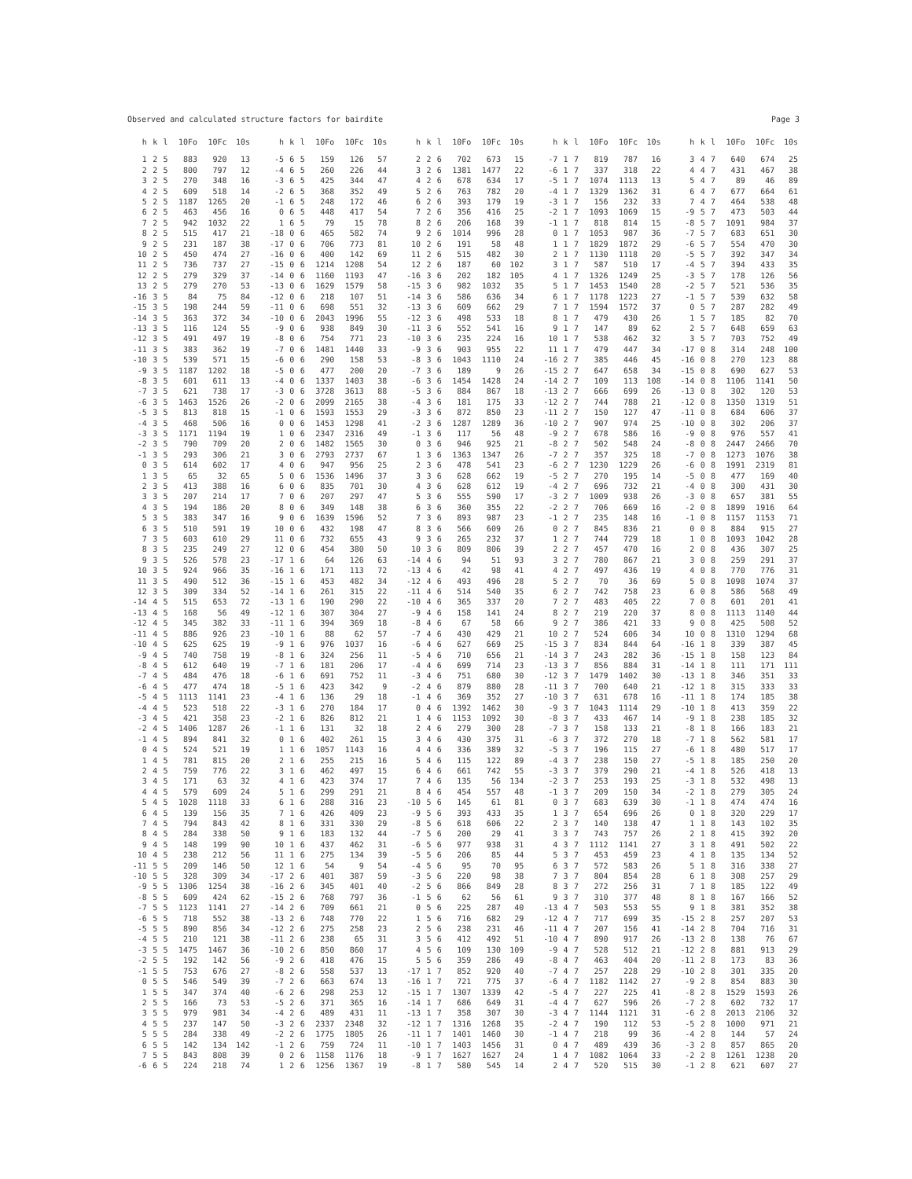Observed and calculated structure factors for bairdite Page 3
| h | k | l | 10Fo | 10Fc | 10s | h | k | l | 10Fo | 10Fc | 10s | h | k | l | 10Fo | 10Fc | 10s | h | k | l | 10Fo | 10Fc | 10s | h | k | l | 10Fo | 10Fc | 10s |
| --- | --- | --- | --- | --- | --- | --- | --- | --- | --- | --- | --- | --- | --- | --- | --- | --- | --- | --- | --- | --- | --- | --- | --- | --- | --- | --- | --- | --- | --- |
| 1 | 2 | 5 | 883 | 920 | 13 | -5 | 6 | 5 | 159 | 126 | 57 | 2 | 2 | 6 | 702 | 673 | 15 | -7 | 1 | 7 | 819 | 787 | 16 | 3 | 4 | 7 | 640 | 674 | 25 |
| 2 | 2 | 5 | 800 | 797 | 12 | -4 | 6 | 5 | 260 | 226 | 44 | 3 | 2 | 6 | 1381 | 1477 | 22 | -6 | 1 | 7 | 337 | 318 | 22 | 4 | 4 | 7 | 431 | 467 | 38 |
| 3 | 2 | 5 | 270 | 348 | 16 | -3 | 6 | 5 | 425 | 344 | 47 | 4 | 2 | 6 | 678 | 634 | 17 | -5 | 1 | 7 | 1074 | 1113 | 13 | 5 | 4 | 7 | 89 | 46 | 89 |
| 4 | 2 | 5 | 609 | 518 | 14 | -2 | 6 | 5 | 368 | 352 | 49 | 5 | 2 | 6 | 763 | 782 | 20 | -4 | 1 | 7 | 1329 | 1362 | 31 | 6 | 4 | 7 | 677 | 664 | 61 |
| 5 | 2 | 5 | 1187 | 1265 | 20 | -1 | 6 | 5 | 248 | 172 | 46 | 6 | 2 | 6 | 393 | 179 | 19 | -3 | 1 | 7 | 156 | 232 | 33 | 7 | 4 | 7 | 464 | 538 | 48 |
| 6 | 2 | 5 | 463 | 456 | 16 | 0 | 6 | 5 | 448 | 417 | 54 | 7 | 2 | 6 | 356 | 416 | 25 | -2 | 1 | 7 | 1093 | 1069 | 15 | -9 | 5 | 7 | 473 | 503 | 44 |
| 7 | 2 | 5 | 942 | 1032 | 22 | 1 | 6 | 5 | 79 | 15 | 78 | 8 | 2 | 6 | 206 | 168 | 39 | -1 | 1 | 7 | 818 | 814 | 15 | -8 | 5 | 7 | 1091 | 984 | 37 |
| 8 | 2 | 5 | 515 | 417 | 21 | -18 | 0 | 6 | 465 | 582 | 74 | 9 | 2 | 6 | 1014 | 996 | 28 | 0 | 1 | 7 | 1053 | 987 | 36 | -7 | 5 | 7 | 683 | 651 | 30 |
| 9 | 2 | 5 | 231 | 187 | 38 | -17 | 0 | 6 | 706 | 773 | 81 | 10 | 2 | 6 | 191 | 58 | 48 | 1 | 1 | 7 | 1829 | 1872 | 29 | -6 | 5 | 7 | 554 | 470 | 30 |
| 10 | 2 | 5 | 450 | 474 | 27 | -16 | 0 | 6 | 400 | 142 | 69 | 11 | 2 | 6 | 515 | 482 | 30 | 2 | 1 | 7 | 1130 | 1118 | 20 | -5 | 5 | 7 | 392 | 347 | 34 |
| 11 | 2 | 5 | 736 | 737 | 27 | -15 | 0 | 6 | 1214 | 1208 | 54 | 12 | 2 | 6 | 187 | 60 | 102 | 3 | 1 | 7 | 587 | 510 | 17 | -4 | 5 | 7 | 394 | 433 | 35 |
| 12 | 2 | 5 | 279 | 329 | 37 | -14 | 0 | 6 | 1160 | 1193 | 47 | -16 | 3 | 6 | 202 | 182 | 105 | 4 | 1 | 7 | 1326 | 1249 | 25 | -3 | 5 | 7 | 178 | 126 | 56 |
| 13 | 2 | 5 | 279 | 270 | 53 | -13 | 0 | 6 | 1629 | 1579 | 58 | -15 | 3 | 6 | 982 | 1032 | 35 | 5 | 1 | 7 | 1453 | 1540 | 28 | -2 | 5 | 7 | 521 | 536 | 35 |
| -16 | 3 | 5 | 84 | 75 | 84 | -12 | 0 | 6 | 218 | 107 | 51 | -14 | 3 | 6 | 586 | 636 | 34 | 6 | 1 | 7 | 1178 | 1223 | 27 | -1 | 5 | 7 | 539 | 632 | 58 |
| -15 | 3 | 5 | 198 | 244 | 59 | -11 | 0 | 6 | 698 | 551 | 32 | -13 | 3 | 6 | 609 | 662 | 29 | 7 | 1 | 7 | 1594 | 1572 | 37 | 0 | 5 | 7 | 287 | 282 | 49 |
| -14 | 3 | 5 | 363 | 372 | 34 | -10 | 0 | 6 | 2043 | 1996 | 55 | -12 | 3 | 6 | 498 | 533 | 18 | 8 | 1 | 7 | 479 | 430 | 26 | 1 | 5 | 7 | 185 | 82 | 70 |
| -13 | 3 | 5 | 116 | 124 | 55 | -9 | 0 | 6 | 938 | 849 | 30 | -11 | 3 | 6 | 552 | 541 | 16 | 9 | 1 | 7 | 147 | 89 | 62 | 2 | 5 | 7 | 648 | 659 | 63 |
| -12 | 3 | 5 | 491 | 497 | 19 | -8 | 0 | 6 | 754 | 771 | 23 | -10 | 3 | 6 | 235 | 224 | 16 | 10 | 1 | 7 | 538 | 462 | 32 | 3 | 5 | 7 | 703 | 752 | 49 |
| -11 | 3 | 5 | 383 | 362 | 19 | -7 | 0 | 6 | 1481 | 1440 | 33 | -9 | 3 | 6 | 903 | 955 | 22 | 11 | 1 | 7 | 479 | 447 | 34 | -17 | 0 | 8 | 314 | 248 | 100 |
| -10 | 3 | 5 | 539 | 571 | 15 | -6 | 0 | 6 | 290 | 158 | 53 | -8 | 3 | 6 | 1043 | 1110 | 24 | -16 | 2 | 7 | 385 | 446 | 45 | -16 | 0 | 8 | 270 | 123 | 88 |
| -9 | 3 | 5 | 1187 | 1202 | 18 | -5 | 0 | 6 | 477 | 200 | 20 | -7 | 3 | 6 | 189 | 9 | 26 | -15 | 2 | 7 | 647 | 658 | 34 | -15 | 0 | 8 | 690 | 627 | 53 |
| -8 | 3 | 5 | 601 | 611 | 13 | -4 | 0 | 6 | 1337 | 1403 | 38 | -6 | 3 | 6 | 1454 | 1428 | 24 | -14 | 2 | 7 | 109 | 113 | 108 | -14 | 0 | 8 | 1106 | 1141 | 50 |
| -7 | 3 | 5 | 621 | 738 | 17 | -3 | 0 | 6 | 3728 | 3613 | 88 | -5 | 3 | 6 | 884 | 867 | 18 | -13 | 2 | 7 | 666 | 699 | 26 | -13 | 0 | 8 | 302 | 120 | 53 |
| -6 | 3 | 5 | 1463 | 1526 | 26 | -2 | 0 | 6 | 2099 | 2165 | 38 | -4 | 3 | 6 | 181 | 175 | 33 | -12 | 2 | 7 | 744 | 788 | 21 | -12 | 0 | 8 | 1350 | 1319 | 51 |
| -5 | 3 | 5 | 813 | 818 | 15 | -1 | 0 | 6 | 1593 | 1553 | 29 | -3 | 3 | 6 | 872 | 850 | 23 | -11 | 2 | 7 | 150 | 127 | 47 | -11 | 0 | 8 | 684 | 606 | 37 |
| -4 | 3 | 5 | 468 | 506 | 16 | 0 | 0 | 6 | 1453 | 1298 | 41 | -2 | 3 | 6 | 1287 | 1289 | 36 | -10 | 2 | 7 | 907 | 974 | 25 | -10 | 0 | 8 | 302 | 206 | 37 |
| -3 | 3 | 5 | 1171 | 1194 | 19 | 1 | 0 | 6 | 2347 | 2316 | 49 | -1 | 3 | 6 | 117 | 56 | 48 | -9 | 2 | 7 | 678 | 586 | 16 | -9 | 0 | 8 | 976 | 557 | 41 |
| -2 | 3 | 5 | 790 | 709 | 20 | 2 | 0 | 6 | 1482 | 1565 | 30 | 0 | 3 | 6 | 946 | 925 | 21 | -8 | 2 | 7 | 502 | 548 | 24 | -8 | 0 | 8 | 2447 | 2466 | 70 |
| -1 | 3 | 5 | 293 | 306 | 21 | 3 | 0 | 6 | 2793 | 2737 | 67 | 1 | 3 | 6 | 1363 | 1347 | 26 | -7 | 2 | 7 | 357 | 325 | 18 | -7 | 0 | 8 | 1273 | 1076 | 38 |
| 0 | 3 | 5 | 614 | 602 | 17 | 4 | 0 | 6 | 947 | 956 | 25 | 2 | 3 | 6 | 478 | 541 | 23 | -6 | 2 | 7 | 1230 | 1229 | 26 | -6 | 0 | 8 | 1991 | 2319 | 81 |
| 1 | 3 | 5 | 65 | 32 | 65 | 5 | 0 | 6 | 1536 | 1496 | 37 | 3 | 3 | 6 | 628 | 662 | 19 | -5 | 2 | 7 | 270 | 195 | 14 | -5 | 0 | 8 | 477 | 169 | 40 |
| 2 | 3 | 5 | 413 | 388 | 16 | 6 | 0 | 6 | 835 | 701 | 30 | 4 | 3 | 6 | 628 | 612 | 19 | -4 | 2 | 7 | 696 | 732 | 21 | -4 | 0 | 8 | 300 | 431 | 30 |
| 3 | 3 | 5 | 207 | 214 | 17 | 7 | 0 | 6 | 207 | 297 | 47 | 5 | 3 | 6 | 555 | 590 | 17 | -3 | 2 | 7 | 1009 | 938 | 26 | -3 | 0 | 8 | 657 | 381 | 55 |
| 4 | 3 | 5 | 194 | 186 | 20 | 8 | 0 | 6 | 349 | 148 | 38 | 6 | 3 | 6 | 360 | 355 | 22 | -2 | 2 | 7 | 706 | 669 | 16 | -2 | 0 | 8 | 1899 | 1916 | 64 |
| 5 | 3 | 5 | 383 | 347 | 16 | 9 | 0 | 6 | 1639 | 1596 | 52 | 7 | 3 | 6 | 893 | 987 | 23 | -1 | 2 | 7 | 235 | 148 | 16 | -1 | 0 | 8 | 1157 | 1153 | 71 |
| 6 | 3 | 5 | 510 | 591 | 19 | 10 | 0 | 6 | 432 | 198 | 47 | 8 | 3 | 6 | 566 | 609 | 26 | 0 | 2 | 7 | 845 | 836 | 21 | 0 | 0 | 8 | 884 | 915 | 27 |
| 7 | 3 | 5 | 603 | 610 | 29 | 11 | 0 | 6 | 732 | 655 | 43 | 9 | 3 | 6 | 265 | 232 | 37 | 1 | 2 | 7 | 744 | 729 | 18 | 1 | 0 | 8 | 1093 | 1042 | 28 |
| 8 | 3 | 5 | 235 | 249 | 27 | 12 | 0 | 6 | 454 | 380 | 50 | 10 | 3 | 6 | 809 | 806 | 39 | 2 | 2 | 7 | 457 | 470 | 16 | 2 | 0 | 8 | 436 | 307 | 25 |
| 9 | 3 | 5 | 526 | 578 | 23 | -17 | 1 | 6 | 64 | 126 | 63 | -14 | 4 | 6 | 94 | 51 | 93 | 3 | 2 | 7 | 780 | 867 | 21 | 3 | 0 | 8 | 259 | 291 | 37 |
| 10 | 3 | 5 | 924 | 966 | 35 | -16 | 1 | 6 | 171 | 113 | 72 | -13 | 4 | 6 | 42 | 98 | 41 | 4 | 2 | 7 | 497 | 436 | 19 | 4 | 0 | 8 | 770 | 776 | 31 |
| 11 | 3 | 5 | 490 | 512 | 36 | -15 | 1 | 6 | 453 | 482 | 34 | -12 | 4 | 6 | 493 | 496 | 28 | 5 | 2 | 7 | 70 | 36 | 69 | 5 | 0 | 8 | 1098 | 1074 | 37 |
| 12 | 3 | 5 | 309 | 334 | 52 | -14 | 1 | 6 | 261 | 315 | 22 | -11 | 4 | 6 | 514 | 540 | 35 | 6 | 2 | 7 | 742 | 758 | 23 | 6 | 0 | 8 | 586 | 568 | 49 |
| -14 | 4 | 5 | 515 | 653 | 72 | -13 | 1 | 6 | 190 | 290 | 22 | -10 | 4 | 6 | 365 | 337 | 20 | 7 | 2 | 7 | 483 | 405 | 22 | 7 | 0 | 8 | 601 | 201 | 41 |
| -13 | 4 | 5 | 168 | 56 | 49 | -12 | 1 | 6 | 307 | 304 | 27 | -9 | 4 | 6 | 158 | 141 | 24 | 8 | 2 | 7 | 219 | 220 | 37 | 8 | 0 | 8 | 1113 | 1140 | 44 |
| -12 | 4 | 5 | 345 | 382 | 33 | -11 | 1 | 6 | 394 | 369 | 18 | -8 | 4 | 6 | 67 | 58 | 66 | 9 | 2 | 7 | 386 | 421 | 33 | 9 | 0 | 8 | 425 | 508 | 52 |
| -11 | 4 | 5 | 886 | 926 | 23 | -10 | 1 | 6 | 88 | 62 | 57 | -7 | 4 | 6 | 430 | 429 | 21 | 10 | 2 | 7 | 524 | 606 | 34 | 10 | 0 | 8 | 1310 | 1294 | 68 |
| -10 | 4 | 5 | 625 | 625 | 19 | -9 | 1 | 6 | 976 | 1037 | 16 | -6 | 4 | 6 | 627 | 669 | 25 | -15 | 3 | 7 | 834 | 844 | 64 | -16 | 1 | 8 | 339 | 387 | 45 |
| -9 | 4 | 5 | 740 | 758 | 19 | -8 | 1 | 6 | 324 | 256 | 11 | -5 | 4 | 6 | 710 | 656 | 21 | -14 | 3 | 7 | 243 | 282 | 36 | -15 | 1 | 8 | 158 | 123 | 84 |
| -8 | 4 | 5 | 612 | 640 | 19 | -7 | 1 | 6 | 181 | 206 | 17 | -4 | 4 | 6 | 699 | 714 | 23 | -13 | 3 | 7 | 856 | 884 | 31 | -14 | 1 | 8 | 111 | 171 | 111 |
| -7 | 4 | 5 | 484 | 476 | 18 | -6 | 1 | 6 | 691 | 752 | 11 | -3 | 4 | 6 | 751 | 680 | 30 | -12 | 3 | 7 | 1479 | 1402 | 30 | -13 | 1 | 8 | 346 | 351 | 33 |
| -6 | 4 | 5 | 477 | 474 | 18 | -5 | 1 | 6 | 423 | 342 | 9 | -2 | 4 | 6 | 879 | 880 | 28 | -11 | 3 | 7 | 700 | 640 | 21 | -12 | 1 | 8 | 315 | 333 | 33 |
| -5 | 4 | 5 | 1113 | 1141 | 23 | -4 | 1 | 6 | 136 | 29 | 18 | -1 | 4 | 6 | 369 | 352 | 27 | -10 | 3 | 7 | 631 | 678 | 16 | -11 | 1 | 8 | 174 | 185 | 38 |
| -4 | 4 | 5 | 523 | 518 | 22 | -3 | 1 | 6 | 270 | 184 | 17 | 0 | 4 | 6 | 1392 | 1462 | 30 | -9 | 3 | 7 | 1043 | 1114 | 29 | -10 | 1 | 8 | 413 | 359 | 22 |
| -3 | 4 | 5 | 421 | 358 | 23 | -2 | 1 | 6 | 826 | 812 | 21 | 1 | 4 | 6 | 1153 | 1092 | 30 | -8 | 3 | 7 | 433 | 467 | 14 | -9 | 1 | 8 | 238 | 185 | 32 |
| -2 | 4 | 5 | 1406 | 1287 | 26 | -1 | 1 | 6 | 131 | 32 | 18 | 2 | 4 | 6 | 279 | 300 | 28 | -7 | 3 | 7 | 158 | 133 | 21 | -8 | 1 | 8 | 166 | 183 | 21 |
| -1 | 4 | 5 | 894 | 841 | 32 | 0 | 1 | 6 | 402 | 261 | 15 | 3 | 4 | 6 | 430 | 375 | 31 | -6 | 3 | 7 | 372 | 270 | 18 | -7 | 1 | 8 | 562 | 581 | 17 |
| 0 | 4 | 5 | 524 | 521 | 19 | 1 | 1 | 6 | 1057 | 1143 | 16 | 4 | 4 | 6 | 336 | 389 | 32 | -5 | 3 | 7 | 196 | 115 | 27 | -6 | 1 | 8 | 480 | 517 | 17 |
| 1 | 4 | 5 | 781 | 815 | 20 | 2 | 1 | 6 | 255 | 215 | 16 | 5 | 4 | 6 | 115 | 122 | 89 | -4 | 3 | 7 | 238 | 150 | 27 | -5 | 1 | 8 | 185 | 250 | 20 |
| 2 | 4 | 5 | 759 | 776 | 22 | 3 | 1 | 6 | 462 | 497 | 15 | 6 | 4 | 6 | 661 | 742 | 55 | -3 | 3 | 7 | 379 | 290 | 21 | -4 | 1 | 8 | 526 | 418 | 13 |
| 3 | 4 | 5 | 171 | 63 | 32 | 4 | 1 | 6 | 423 | 374 | 17 | 7 | 4 | 6 | 135 | 56 | 134 | -2 | 3 | 7 | 253 | 193 | 25 | -3 | 1 | 8 | 532 | 498 | 13 |
| 4 | 4 | 5 | 579 | 609 | 24 | 5 | 1 | 6 | 299 | 291 | 21 | 8 | 4 | 6 | 454 | 557 | 48 | -1 | 3 | 7 | 209 | 150 | 34 | -2 | 1 | 8 | 279 | 305 | 24 |
| 5 | 4 | 5 | 1028 | 1118 | 33 | 6 | 1 | 6 | 288 | 316 | 23 | -10 | 5 | 6 | 145 | 61 | 81 | 0 | 3 | 7 | 683 | 639 | 30 | -1 | 1 | 8 | 474 | 474 | 16 |
| 6 | 4 | 5 | 139 | 156 | 35 | 7 | 1 | 6 | 426 | 409 | 23 | -9 | 5 | 6 | 393 | 433 | 35 | 1 | 3 | 7 | 654 | 696 | 26 | 0 | 1 | 8 | 320 | 229 | 17 |
| 7 | 4 | 5 | 794 | 843 | 42 | 8 | 1 | 6 | 331 | 330 | 29 | -8 | 5 | 6 | 618 | 606 | 22 | 2 | 3 | 7 | 140 | 138 | 47 | 1 | 1 | 8 | 143 | 102 | 35 |
| 8 | 4 | 5 | 284 | 338 | 50 | 9 | 1 | 6 | 183 | 132 | 44 | -7 | 5 | 6 | 200 | 29 | 41 | 3 | 3 | 7 | 743 | 757 | 26 | 2 | 1 | 8 | 415 | 392 | 20 |
| 9 | 4 | 5 | 148 | 199 | 90 | 10 | 1 | 6 | 437 | 462 | 31 | -6 | 5 | 6 | 977 | 938 | 31 | 4 | 3 | 7 | 1112 | 1141 | 27 | 3 | 1 | 8 | 491 | 502 | 22 |
| 10 | 4 | 5 | 238 | 212 | 56 | 11 | 1 | 6 | 275 | 134 | 39 | -5 | 5 | 6 | 206 | 85 | 44 | 5 | 3 | 7 | 453 | 459 | 23 | 4 | 1 | 8 | 135 | 134 | 52 |
| -11 | 5 | 5 | 209 | 146 | 50 | 12 | 1 | 6 | 54 | 9 | 54 | -4 | 5 | 6 | 95 | 70 | 95 | 6 | 3 | 7 | 572 | 583 | 26 | 5 | 1 | 8 | 316 | 338 | 27 |
| -10 | 5 | 5 | 328 | 309 | 34 | -17 | 2 | 6 | 401 | 387 | 59 | -3 | 5 | 6 | 220 | 98 | 38 | 7 | 3 | 7 | 804 | 854 | 28 | 6 | 1 | 8 | 308 | 257 | 29 |
| -9 | 5 | 5 | 1306 | 1254 | 38 | -16 | 2 | 6 | 345 | 401 | 40 | -2 | 5 | 6 | 866 | 849 | 28 | 8 | 3 | 7 | 272 | 256 | 31 | 7 | 1 | 8 | 185 | 122 | 49 |
| -8 | 5 | 5 | 609 | 424 | 62 | -15 | 2 | 6 | 768 | 797 | 36 | -1 | 5 | 6 | 62 | 56 | 61 | 9 | 3 | 7 | 310 | 377 | 48 | 8 | 1 | 8 | 167 | 166 | 52 |
| -7 | 5 | 5 | 1123 | 1141 | 27 | -14 | 2 | 6 | 709 | 661 | 21 | 0 | 5 | 6 | 225 | 287 | 40 | -13 | 4 | 7 | 503 | 553 | 55 | 9 | 1 | 8 | 381 | 352 | 38 |
| -6 | 5 | 5 | 718 | 552 | 38 | -13 | 2 | 6 | 748 | 770 | 22 | 1 | 5 | 6 | 716 | 682 | 29 | -12 | 4 | 7 | 717 | 699 | 35 | -15 | 2 | 8 | 257 | 207 | 53 |
| -5 | 5 | 5 | 890 | 856 | 34 | -12 | 2 | 6 | 275 | 258 | 23 | 2 | 5 | 6 | 238 | 231 | 46 | -11 | 4 | 7 | 207 | 156 | 41 | -14 | 2 | 8 | 704 | 716 | 31 |
| -4 | 5 | 5 | 210 | 121 | 38 | -11 | 2 | 6 | 238 | 65 | 31 | 3 | 5 | 6 | 412 | 492 | 51 | -10 | 4 | 7 | 890 | 917 | 26 | -13 | 2 | 8 | 138 | 76 | 67 |
| -3 | 5 | 5 | 1475 | 1467 | 36 | -10 | 2 | 6 | 850 | 860 | 17 | 4 | 5 | 6 | 109 | 130 | 109 | -9 | 4 | 7 | 528 | 512 | 21 | -12 | 2 | 8 | 881 | 913 | 29 |
| -2 | 5 | 5 | 192 | 142 | 56 | -9 | 2 | 6 | 418 | 476 | 15 | 5 | 5 | 6 | 359 | 286 | 49 | -8 | 4 | 7 | 463 | 404 | 20 | -11 | 2 | 8 | 173 | 83 | 36 |
| -1 | 5 | 5 | 753 | 676 | 27 | -8 | 2 | 6 | 558 | 537 | 13 | -17 | 1 | 7 | 852 | 920 | 40 | -7 | 4 | 7 | 257 | 228 | 29 | -10 | 2 | 8 | 301 | 335 | 20 |
| 0 | 5 | 5 | 546 | 549 | 39 | -7 | 2 | 6 | 663 | 674 | 13 | -16 | 1 | 7 | 721 | 775 | 37 | -6 | 4 | 7 | 1182 | 1142 | 27 | -9 | 2 | 8 | 854 | 883 | 30 |
| 1 | 5 | 5 | 347 | 374 | 40 | -6 | 2 | 6 | 298 | 253 | 12 | -15 | 1 | 7 | 1307 | 1339 | 42 | -5 | 4 | 7 | 227 | 225 | 41 | -8 | 2 | 8 | 1529 | 1593 | 26 |
| 2 | 5 | 5 | 166 | 73 | 53 | -5 | 2 | 6 | 371 | 365 | 16 | -14 | 1 | 7 | 686 | 649 | 31 | -4 | 4 | 7 | 627 | 596 | 26 | -7 | 2 | 8 | 602 | 732 | 17 |
| 3 | 5 | 5 | 979 | 981 | 34 | -4 | 2 | 6 | 489 | 431 | 11 | -13 | 1 | 7 | 358 | 307 | 30 | -3 | 4 | 7 | 1144 | 1121 | 31 | -6 | 2 | 8 | 2013 | 2106 | 32 |
| 4 | 5 | 5 | 237 | 147 | 50 | -3 | 2 | 6 | 2337 | 2348 | 32 | -12 | 1 | 7 | 1316 | 1268 | 35 | -2 | 4 | 7 | 190 | 112 | 53 | -5 | 2 | 8 | 1000 | 971 | 21 |
| 5 | 5 | 5 | 284 | 338 | 49 | -2 | 2 | 6 | 1775 | 1805 | 26 | -11 | 1 | 7 | 1401 | 1460 | 30 | -1 | 4 | 7 | 218 | 99 | 36 | -4 | 2 | 8 | 144 | 57 | 24 |
| 6 | 5 | 5 | 142 | 134 | 142 | -1 | 2 | 6 | 759 | 724 | 11 | -10 | 1 | 7 | 1403 | 1456 | 31 | 0 | 4 | 7 | 489 | 439 | 36 | -3 | 2 | 8 | 857 | 865 | 20 |
| 7 | 5 | 5 | 843 | 808 | 39 | 0 | 2 | 6 | 1158 | 1176 | 18 | -9 | 1 | 7 | 1627 | 1627 | 24 | 1 | 4 | 7 | 1082 | 1064 | 33 | -2 | 2 | 8 | 1261 | 1238 | 20 |
| -6 | 6 | 5 | 224 | 218 | 74 | 1 | 2 | 6 | 1256 | 1367 | 19 | -8 | 1 | 7 | 580 | 545 | 14 | 2 | 4 | 7 | 520 | 515 | 30 | -1 | 2 | 8 | 621 | 607 | 27 |